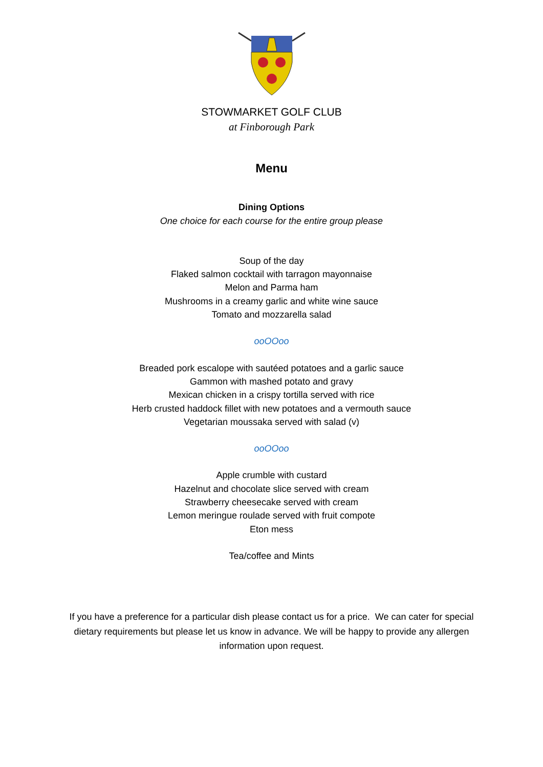STOWMARKET GOLF CLUB
at Finborough Park
Menu
Dining Options
One choice for each course for the entire group please
Soup of the day
Flaked salmon cocktail with tarragon mayonnaise
Melon and Parma ham
Mushrooms in a creamy garlic and white wine sauce
Tomato and mozzarella salad
ooOOoo
Breaded pork escalope with sautéed potatoes and a garlic sauce
Gammon with mashed potato and gravy
Mexican chicken in a crispy tortilla served with rice
Herb crusted haddock fillet with new potatoes and a vermouth sauce
Vegetarian moussaka served with salad (v)
ooOOoo
Apple crumble with custard
Hazelnut and chocolate slice served with cream
Strawberry cheesecake served with cream
Lemon meringue roulade served with fruit compote
Eton mess
Tea/coffee and Mints
If you have a preference for a particular dish please contact us for a price. We can cater for special dietary requirements but please let us know in advance. We will be happy to provide any allergen information upon request.